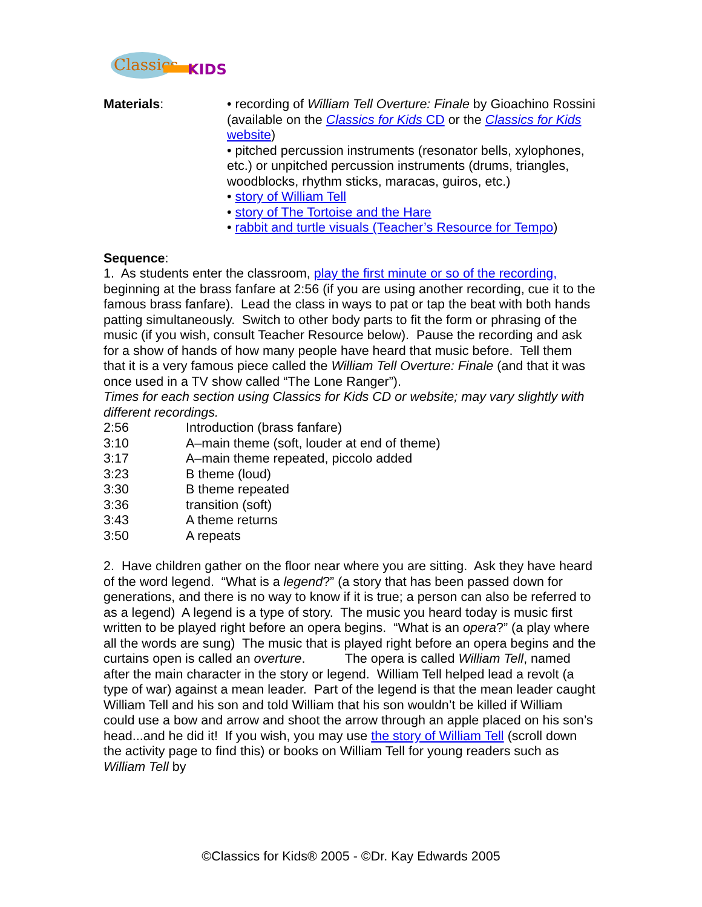Classics
KIDS
Materials: • recording of William Tell Overture: Finale by Gioachino Rossini (available on the Classics for Kids CD or the Classics for Kids website)
• pitched percussion instruments (resonator bells, xylophones, etc.) or unpitched percussion instruments (drums, triangles, woodblocks, rhythm sticks, maracas, guiros, etc.)
• story of William Tell
• story of The Tortoise and the Hare
• rabbit and turtle visuals (Teacher’s Resource for Tempo)
Sequence:
1. As students enter the classroom, play the first minute or so of the recording, beginning at the brass fanfare at 2:56 (if you are using another recording, cue it to the famous brass fanfare). Lead the class in ways to pat or tap the beat with both hands patting simultaneously. Switch to other body parts to fit the form or phrasing of the music (if you wish, consult Teacher Resource below). Pause the recording and ask for a show of hands of how many people have heard that music before. Tell them that it is a very famous piece called the William Tell Overture: Finale (and that it was once used in a TV show called “The Lone Ranger”).
Times for each section using Classics for Kids CD or website; may vary slightly with different recordings.
| 2:56 | Introduction (brass fanfare) |
| 3:10 | A–main theme (soft, louder at end of theme) |
| 3:17 | A–main theme repeated, piccolo added |
| 3:23 | B theme (loud) |
| 3:30 | B theme repeated |
| 3:36 | transition (soft) |
| 3:43 | A theme returns |
| 3:50 | A repeats |
2. Have children gather on the floor near where you are sitting. Ask they have heard of the word legend. “What is a legend?” (a story that has been passed down for generations, and there is no way to know if it is true; a person can also be referred to as a legend) A legend is a type of story. The music you heard today is music first written to be played right before an opera begins. “What is an opera?” (a play where all the words are sung) The music that is played right before an opera begins and the curtains open is called an overture. The opera is called William Tell, named after the main character in the story or legend. William Tell helped lead a revolt (a type of war) against a mean leader. Part of the legend is that the mean leader caught William Tell and his son and told William that his son wouldn’t be killed if William could use a bow and arrow and shoot the arrow through an apple placed on his son’s head...and he did it! If you wish, you may use the story of William Tell (scroll down the activity page to find this) or books on William Tell for young readers such as William Tell by
©Classics for Kids® 2005 - ©Dr. Kay Edwards 2005